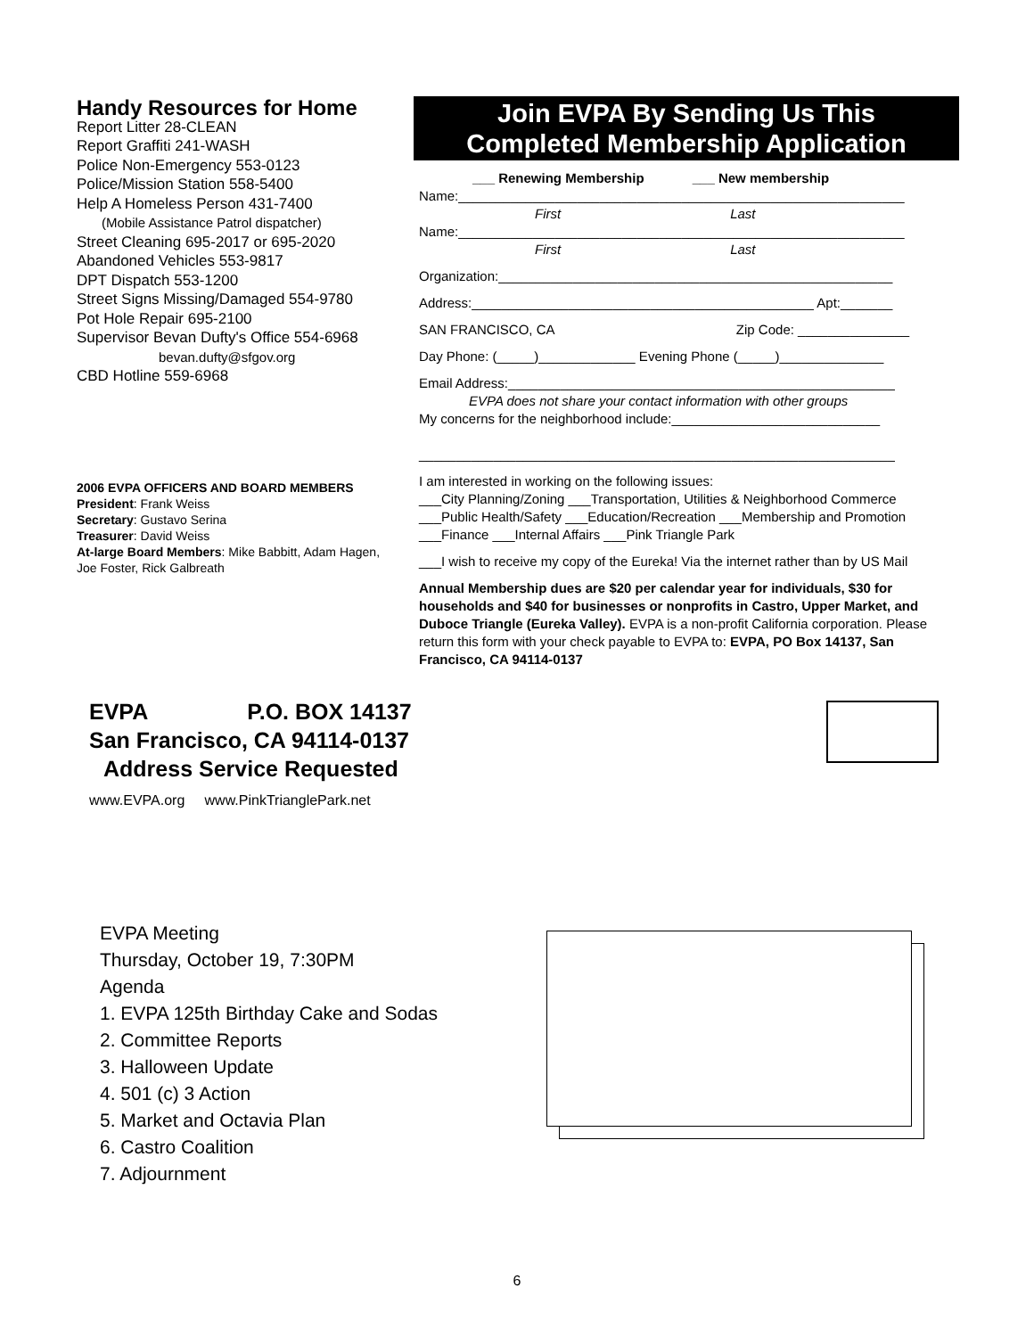Handy Resources for Home
Report Litter 28-CLEAN
Report Graffiti 241-WASH
Police Non-Emergency 553-0123
Police/Mission Station 558-5400
Help A Homeless Person 431-7400
(Mobile Assistance Patrol dispatcher)
Street Cleaning 695-2017 or 695-2020
Abandoned Vehicles 553-9817
DPT Dispatch 553-1200
Street Signs Missing/Damaged 554-9780
Pot Hole Repair 695-2100
Supervisor Bevan Dufty's Office 554-6968
bevan.dufty@sfgov.org
CBD Hotline 559-6968
2006 EVPA OFFICERS AND BOARD MEMBERS
President: Frank Weiss
Secretary: Gustavo Serina
Treasurer: David Weiss
At-large Board Members: Mike Babbitt, Adam Hagen, Joe Foster, Rick Galbreath
Join EVPA By Sending Us This
Completed Membership Application
___ Renewing Membership ___ New membership
Name:____________________________________________________________
First Last
Name:____________________________________________________________
First Last
Organization:_____________________________________________________
Address:______________________________________________ Apt:_______
SAN FRANCISCO, CA Zip Code: _______________
Day Phone: (_____)_____________ Evening Phone (_____)______________
Email Address:____________________________________________________
EVPA does not share your contact information with other groups
My concerns for the neighborhood include:____________________________
________________________________________________________________
I am interested in working on the following issues:
___City Planning/Zoning ___Transportation, Utilities & Neighborhood Commerce ___Public Health/Safety ___Education/Recreation ___Membership and Promotion ___Finance ___Internal Affairs ___Pink Triangle Park
___I wish to receive my copy of the Eureka! Via the internet rather than by US Mail
Annual Membership dues are $20 per calendar year for individuals, $30 for households and $40 for businesses or nonprofits in Castro, Upper Market, and Duboce Triangle (Eureka Valley). EVPA is a non-profit California corporation. Please return this form with your check payable to EVPA to: EVPA, PO Box 14137, San Francisco, CA 94114-0137
EVPA P.O. BOX 14137
San Francisco, CA 94114-0137
Address Service Requested
www.EVPA.org www.PinkTrianglePark.net
EVPA Meeting
Thursday, October 19, 7:30PM
Agenda
1. EVPA 125th Birthday Cake and Sodas
2. Committee Reports
3. Halloween Update
4. 501 (c) 3 Action
5. Market and Octavia Plan
6. Castro Coalition
7. Adjournment
6